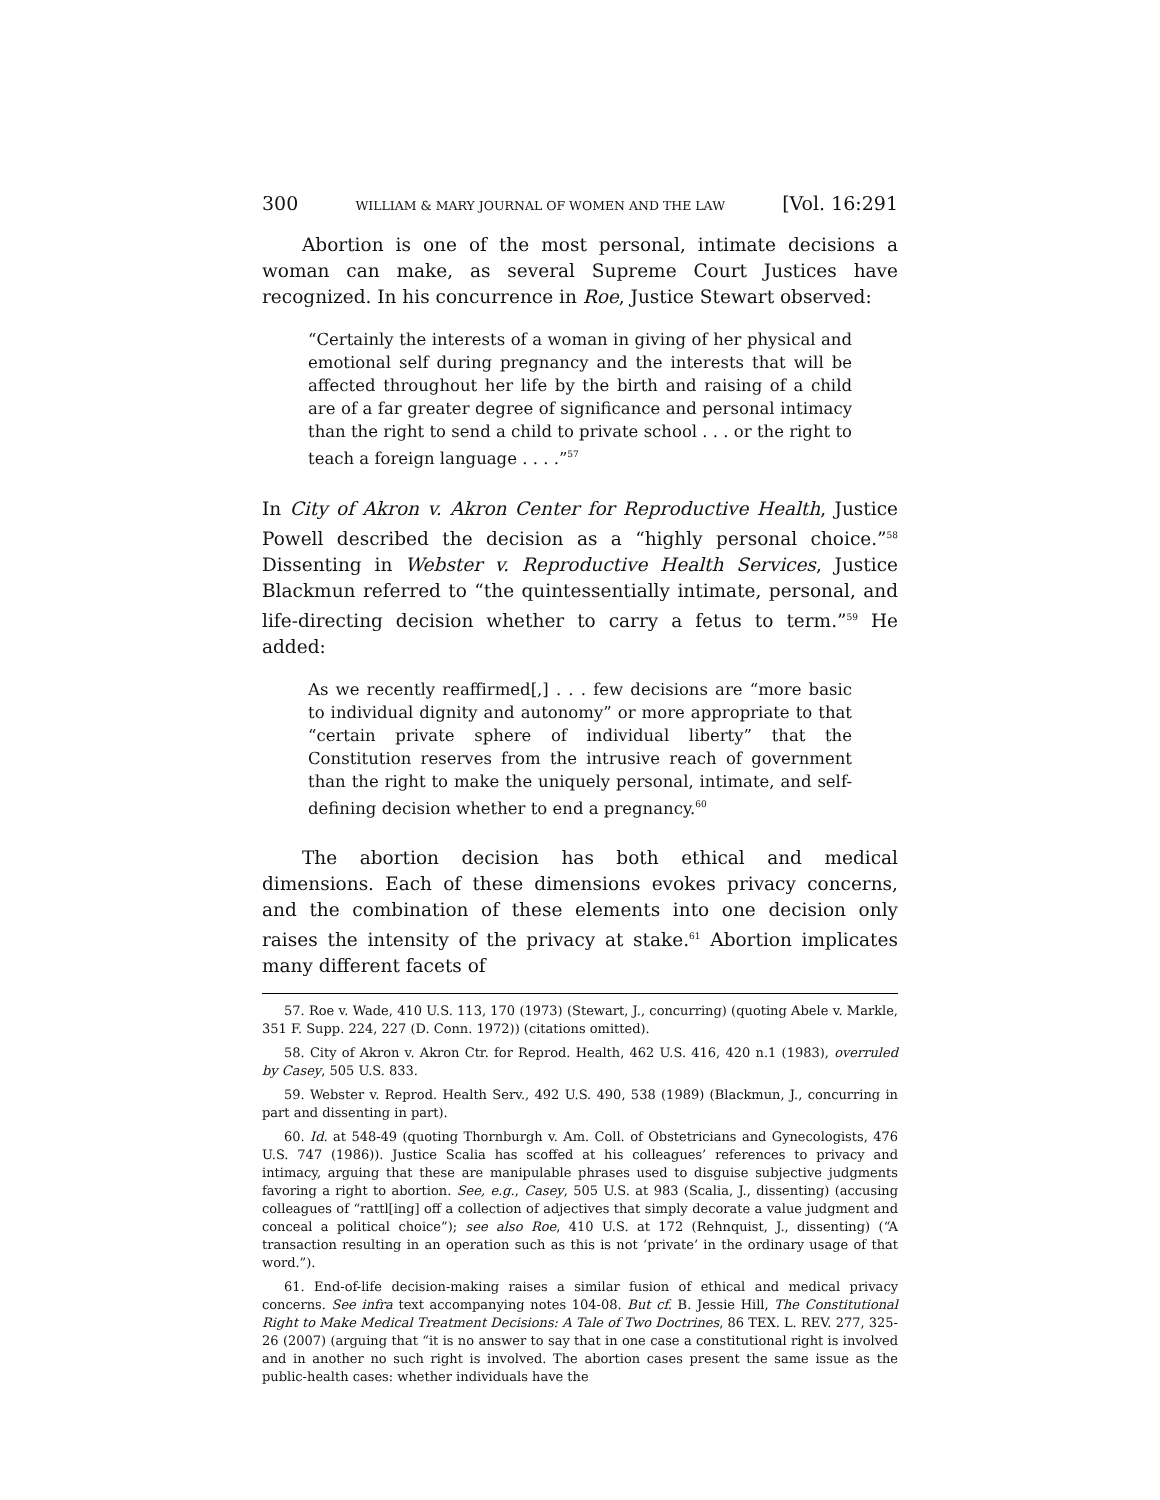300 WILLIAM & MARY JOURNAL OF WOMEN AND THE LAW [Vol. 16:291
Abortion is one of the most personal, intimate decisions a woman can make, as several Supreme Court Justices have recognized. In his concurrence in Roe, Justice Stewart observed:
“Certainly the interests of a woman in giving of her physical and emotional self during pregnancy and the interests that will be affected throughout her life by the birth and raising of a child are of a far greater degree of significance and personal intimacy than the right to send a child to private school . . . or the right to teach a foreign language . . . .”<sup>57</sup>
In City of Akron v. Akron Center for Reproductive Health, Justice Powell described the decision as a “highly personal choice.”<sup>58</sup> Dissenting in Webster v. Reproductive Health Services, Justice Blackmun referred to “the quintessentially intimate, personal, and life-directing decision whether to carry a fetus to term.”<sup>59</sup> He added:
As we recently reaffirmed[,] . . . few decisions are “more basic to individual dignity and autonomy” or more appropriate to that “certain private sphere of individual liberty” that the Constitution reserves from the intrusive reach of government than the right to make the uniquely personal, intimate, and self-defining decision whether to end a pregnancy.<sup>60</sup>
The abortion decision has both ethical and medical dimensions. Each of these dimensions evokes privacy concerns, and the combination of these elements into one decision only raises the intensity of the privacy at stake.<sup>61</sup> Abortion implicates many different facets of
57. Roe v. Wade, 410 U.S. 113, 170 (1973) (Stewart, J., concurring) (quoting Abele v. Markle, 351 F. Supp. 224, 227 (D. Conn. 1972)) (citations omitted).
58. City of Akron v. Akron Ctr. for Reprod. Health, 462 U.S. 416, 420 n.1 (1983), overruled by Casey, 505 U.S. 833.
59. Webster v. Reprod. Health Serv., 492 U.S. 490, 538 (1989) (Blackmun, J., concurring in part and dissenting in part).
60. Id. at 548-49 (quoting Thornburgh v. Am. Coll. of Obstetricians and Gynecologists, 476 U.S. 747 (1986)). Justice Scalia has scoffed at his colleagues’ references to privacy and intimacy, arguing that these are manipulable phrases used to disguise subjective judgments favoring a right to abortion. See, e.g., Casey, 505 U.S. at 983 (Scalia, J., dissenting) (accusing colleagues of “rattl[ing] off a collection of adjectives that simply decorate a value judgment and conceal a political choice”); see also Roe, 410 U.S. at 172 (Rehnquist, J., dissenting) (“A transaction resulting in an operation such as this is not ‘private’ in the ordinary usage of that word.”).
61. End-of-life decision-making raises a similar fusion of ethical and medical privacy concerns. See infra text accompanying notes 104-08. But cf. B. Jessie Hill, The Constitutional Right to Make Medical Treatment Decisions: A Tale of Two Doctrines, 86 TEX. L. REV. 277, 325-26 (2007) (arguing that “it is no answer to say that in one case a constitutional right is involved and in another no such right is involved. The abortion cases present the same issue as the public-health cases: whether individuals have the